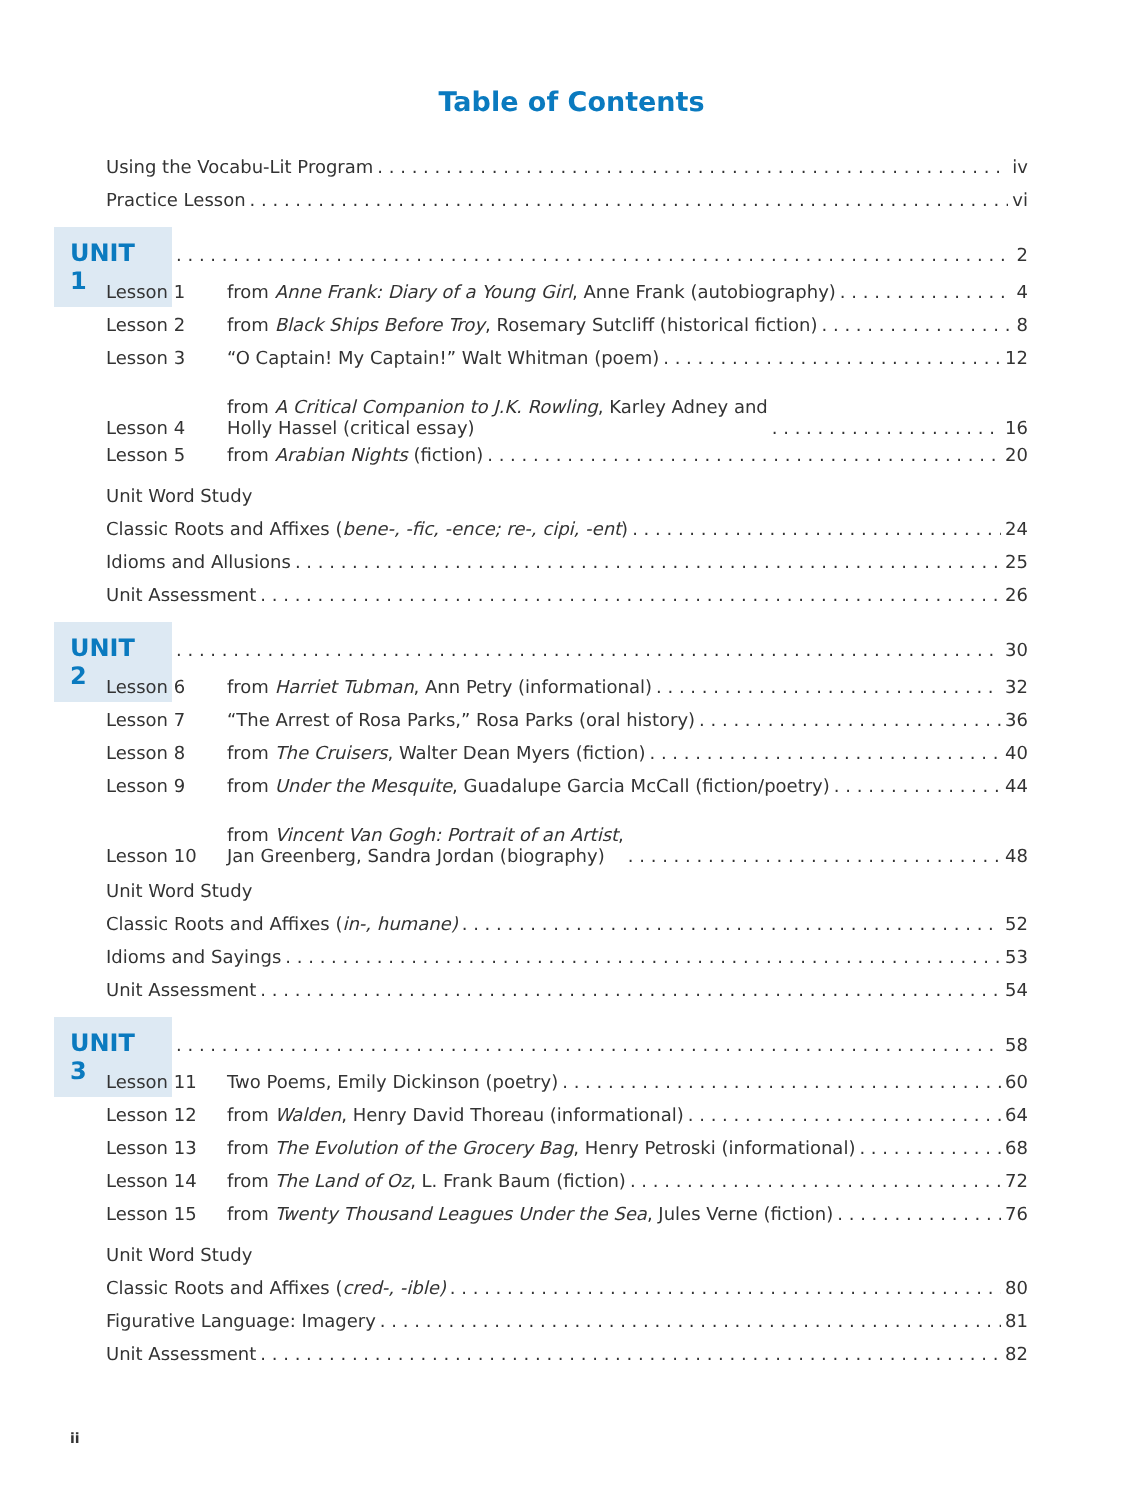Table of Contents
Using the Vocabu-Lit Program iv
Practice Lesson vi
UNIT 1 2
Lesson 1 from Anne Frank: Diary of a Young Girl, Anne Frank (autobiography) 4
Lesson 2 from Black Ships Before Troy, Rosemary Sutcliff (historical fiction) 8
Lesson 3 “O Captain! My Captain!” Walt Whitman (poem) 12
Lesson 4 from A Critical Companion to J.K. Rowling, Karley Adney and
Holly Hassel (critical essay) 16
Lesson 5 from Arabian Nights (fiction) 20
Unit Word Study
Classic Roots and Affixes (bene-, -fic, -ence; re-, cipi, -ent) 24
Idioms and Allusions 25
Unit Assessment 26
UNIT 2 30
Lesson 6 from Harriet Tubman, Ann Petry (informational) 32
Lesson 7 “The Arrest of Rosa Parks,” Rosa Parks (oral history) 36
Lesson 8 from The Cruisers, Walter Dean Myers (fiction) 40
Lesson 9 from Under the Mesquite, Guadalupe Garcia McCall (fiction/poetry) 44
Lesson 10 from Vincent Van Gogh: Portrait of an Artist,
Jan Greenberg, Sandra Jordan (biography) 48
Unit Word Study
Classic Roots and Affixes (in-, humane) 52
Idioms and Sayings 53
Unit Assessment 54
UNIT 3 58
Lesson 11 Two Poems, Emily Dickinson (poetry) 60
Lesson 12 from Walden, Henry David Thoreau (informational) 64
Lesson 13 from The Evolution of the Grocery Bag, Henry Petroski (informational) 68
Lesson 14 from The Land of Oz, L. Frank Baum (fiction) 72
Lesson 15 from Twenty Thousand Leagues Under the Sea, Jules Verne (fiction) 76
Unit Word Study
Classic Roots and Affixes (cred-, -ible) 80
Figurative Language: Imagery 81
Unit Assessment 82
ii